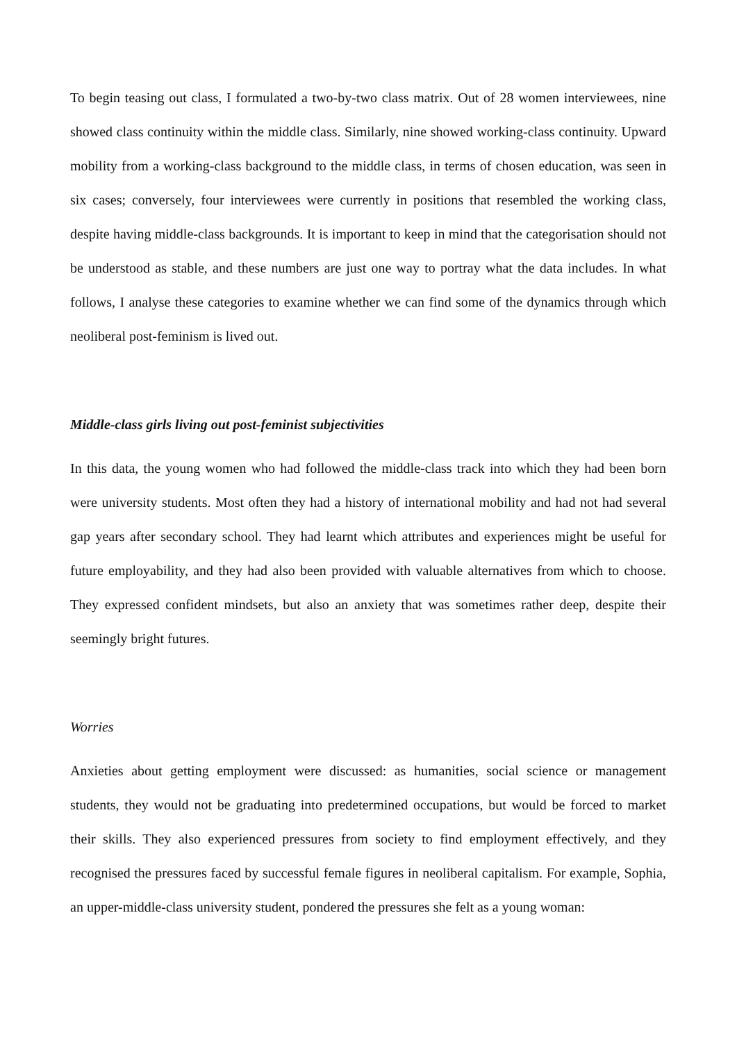To begin teasing out class, I formulated a two-by-two class matrix. Out of 28 women interviewees, nine showed class continuity within the middle class. Similarly, nine showed working-class continuity. Upward mobility from a working-class background to the middle class, in terms of chosen education, was seen in six cases; conversely, four interviewees were currently in positions that resembled the working class, despite having middle-class backgrounds. It is important to keep in mind that the categorisation should not be understood as stable, and these numbers are just one way to portray what the data includes. In what follows, I analyse these categories to examine whether we can find some of the dynamics through which neoliberal post-feminism is lived out.
Middle-class girls living out post-feminist subjectivities
In this data, the young women who had followed the middle-class track into which they had been born were university students. Most often they had a history of international mobility and had not had several gap years after secondary school. They had learnt which attributes and experiences might be useful for future employability, and they had also been provided with valuable alternatives from which to choose. They expressed confident mindsets, but also an anxiety that was sometimes rather deep, despite their seemingly bright futures.
Worries
Anxieties about getting employment were discussed: as humanities, social science or management students, they would not be graduating into predetermined occupations, but would be forced to market their skills. They also experienced pressures from society to find employment effectively, and they recognised the pressures faced by successful female figures in neoliberal capitalism. For example, Sophia, an upper-middle-class university student, pondered the pressures she felt as a young woman: